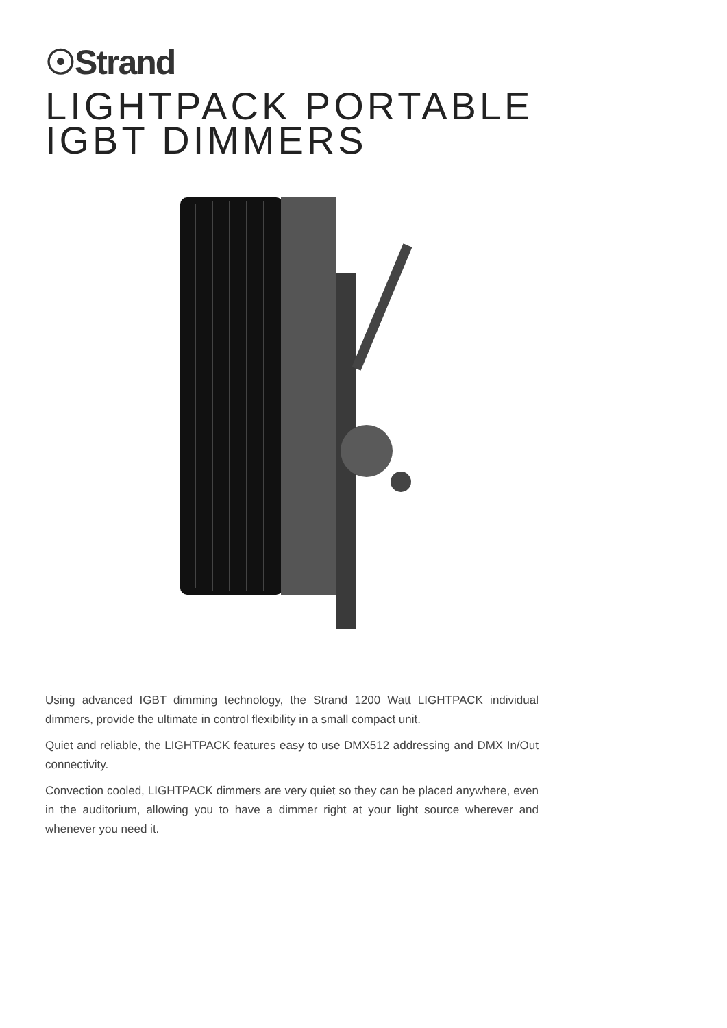☉Strand
LIGHTPACK PORTABLE
IGBT DIMMERS
Using advanced IGBT dimming technology, the Strand 1200 Watt LIGHTPACK individual dimmers, provide the ultimate in control flexibility in a small compact unit.
Quiet and reliable, the LIGHTPACK features easy to use DMX512 addressing and DMX In/Out connectivity.
Convection cooled, LIGHTPACK dimmers are very quiet so they can be placed anywhere, even in the auditorium, allowing you to have a dimmer right at your light source wherever and whenever you need it.